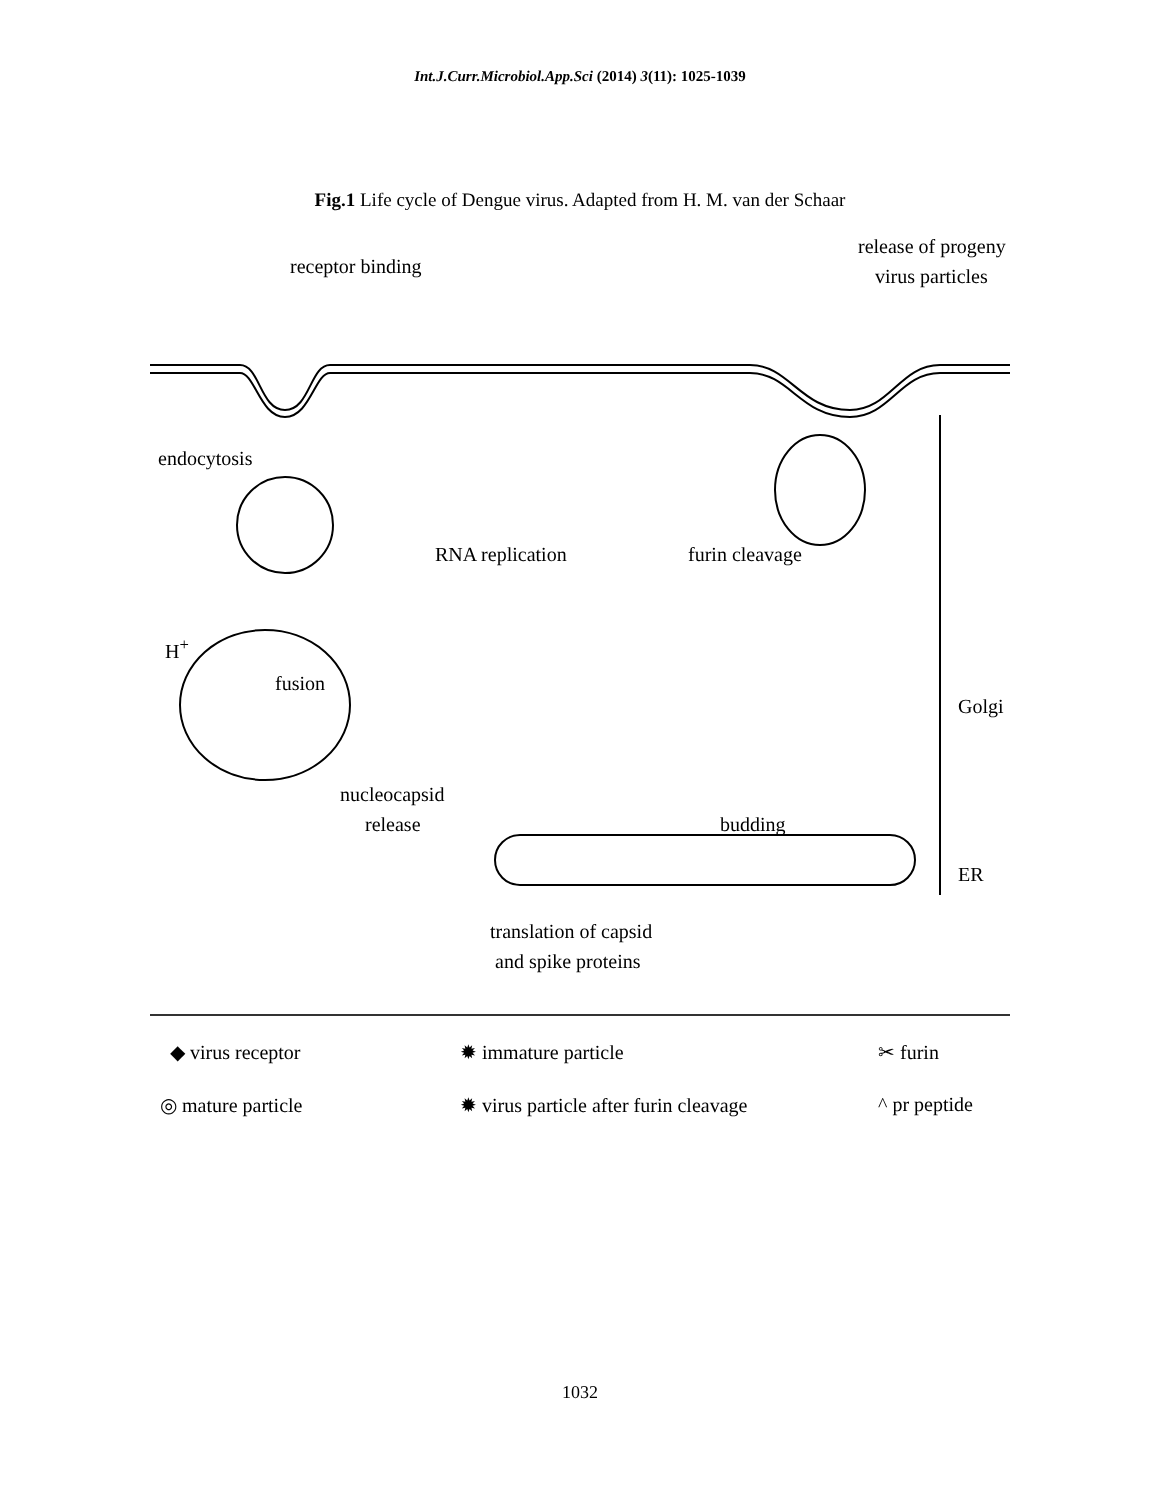Int.J.Curr.Microbiol.App.Sci (2014) 3(11): 1025-1039
Fig.1 Life cycle of Dengue virus. Adapted from H. M. van der Schaar
receptor binding
release of progeny
virus particles
endocytosis
RNA replication furin cleavage
H<sup>+</sup>
fusion
Golgi
nucleocapsid
release budding
ER
translation of capsid
and spike proteins
◆ virus receptor ✹ immature particle ✂ furin
◎ mature particle ✹ virus particle after furin cleavage ^ pr peptide
1032